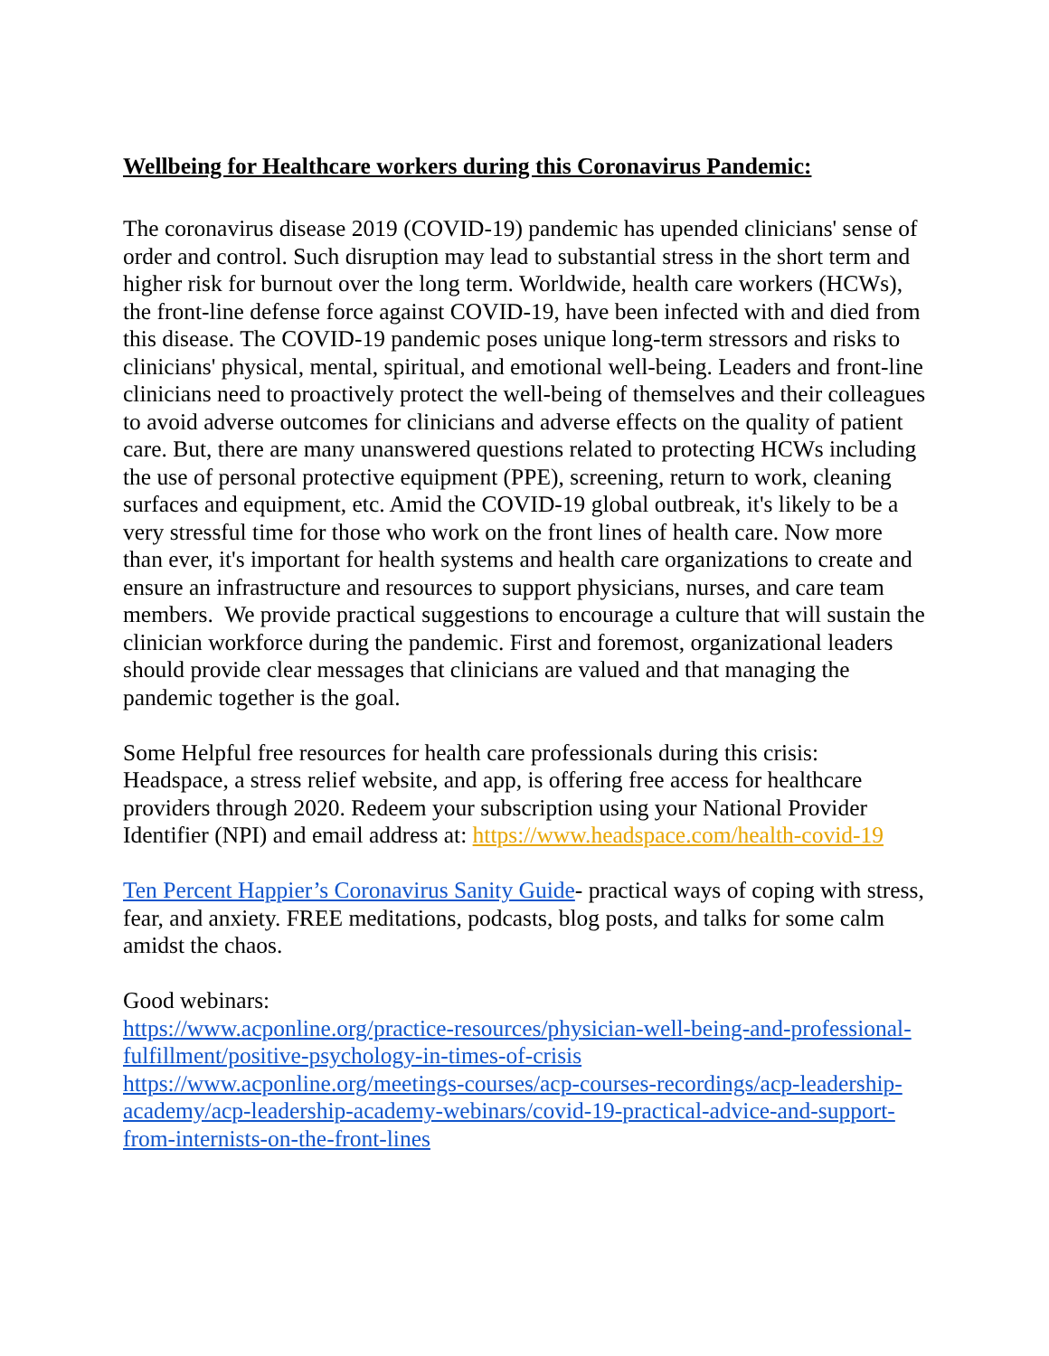Wellbeing for Healthcare workers during this Coronavirus Pandemic:
The coronavirus disease 2019 (COVID-19) pandemic has upended clinicians' sense of order and control. Such disruption may lead to substantial stress in the short term and higher risk for burnout over the long term. Worldwide, health care workers (HCWs), the front-line defense force against COVID-19, have been infected with and died from this disease. The COVID-19 pandemic poses unique long-term stressors and risks to clinicians' physical, mental, spiritual, and emotional well-being. Leaders and front-line clinicians need to proactively protect the well-being of themselves and their colleagues to avoid adverse outcomes for clinicians and adverse effects on the quality of patient care. But, there are many unanswered questions related to protecting HCWs including the use of personal protective equipment (PPE), screening, return to work, cleaning surfaces and equipment, etc. Amid the COVID-19 global outbreak, it's likely to be a very stressful time for those who work on the front lines of health care. Now more than ever, it's important for health systems and health care organizations to create and ensure an infrastructure and resources to support physicians, nurses, and care team members. We provide practical suggestions to encourage a culture that will sustain the clinician workforce during the pandemic. First and foremost, organizational leaders should provide clear messages that clinicians are valued and that managing the pandemic together is the goal.
Some Helpful free resources for health care professionals during this crisis: Headspace, a stress relief website, and app, is offering free access for healthcare providers through 2020. Redeem your subscription using your National Provider Identifier (NPI) and email address at: https://www.headspace.com/health-covid-19
Ten Percent Happier’s Coronavirus Sanity Guide- practical ways of coping with stress, fear, and anxiety. FREE meditations, podcasts, blog posts, and talks for some calm amidst the chaos.
Good webinars:
https://www.acponline.org/practice-resources/physician-well-being-and-professional-fulfillment/positive-psychology-in-times-of-crisis
https://www.acponline.org/meetings-courses/acp-courses-recordings/acp-leadership-academy/acp-leadership-academy-webinars/covid-19-practical-advice-and-support-from-internists-on-the-front-lines